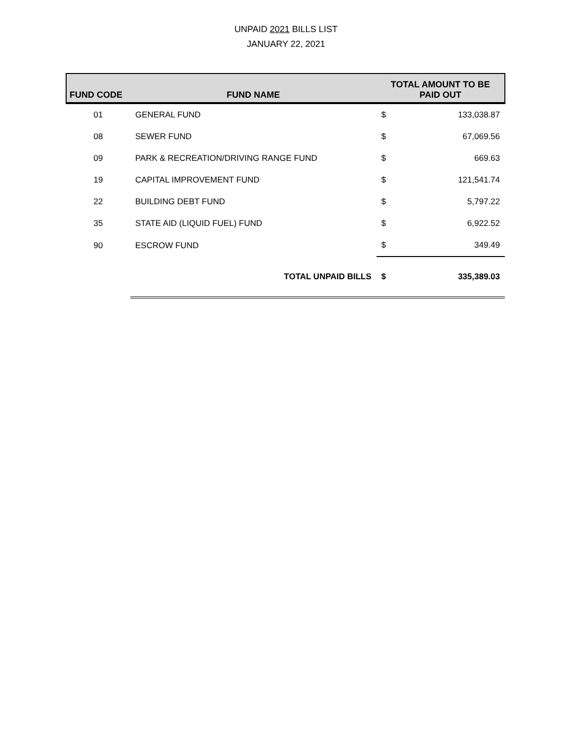UNPAID 2021 BILLS LIST
JANUARY 22, 2021
| FUND CODE | FUND NAME | TOTAL AMOUNT TO BE PAID OUT | |
| --- | --- | --- | --- |
| 01 | GENERAL FUND | $ | 133,038.87 |
| 08 | SEWER FUND | $ | 67,069.56 |
| 09 | PARK & RECREATION/DRIVING RANGE FUND | $ | 669.63 |
| 19 | CAPITAL IMPROVEMENT FUND | $ | 121,541.74 |
| 22 | BUILDING DEBT FUND | $ | 5,797.22 |
| 35 | STATE AID (LIQUID FUEL) FUND | $ | 6,922.52 |
| 90 | ESCROW FUND | $ | 349.49 |
| | TOTAL UNPAID BILLS | $ | 335,389.03 |